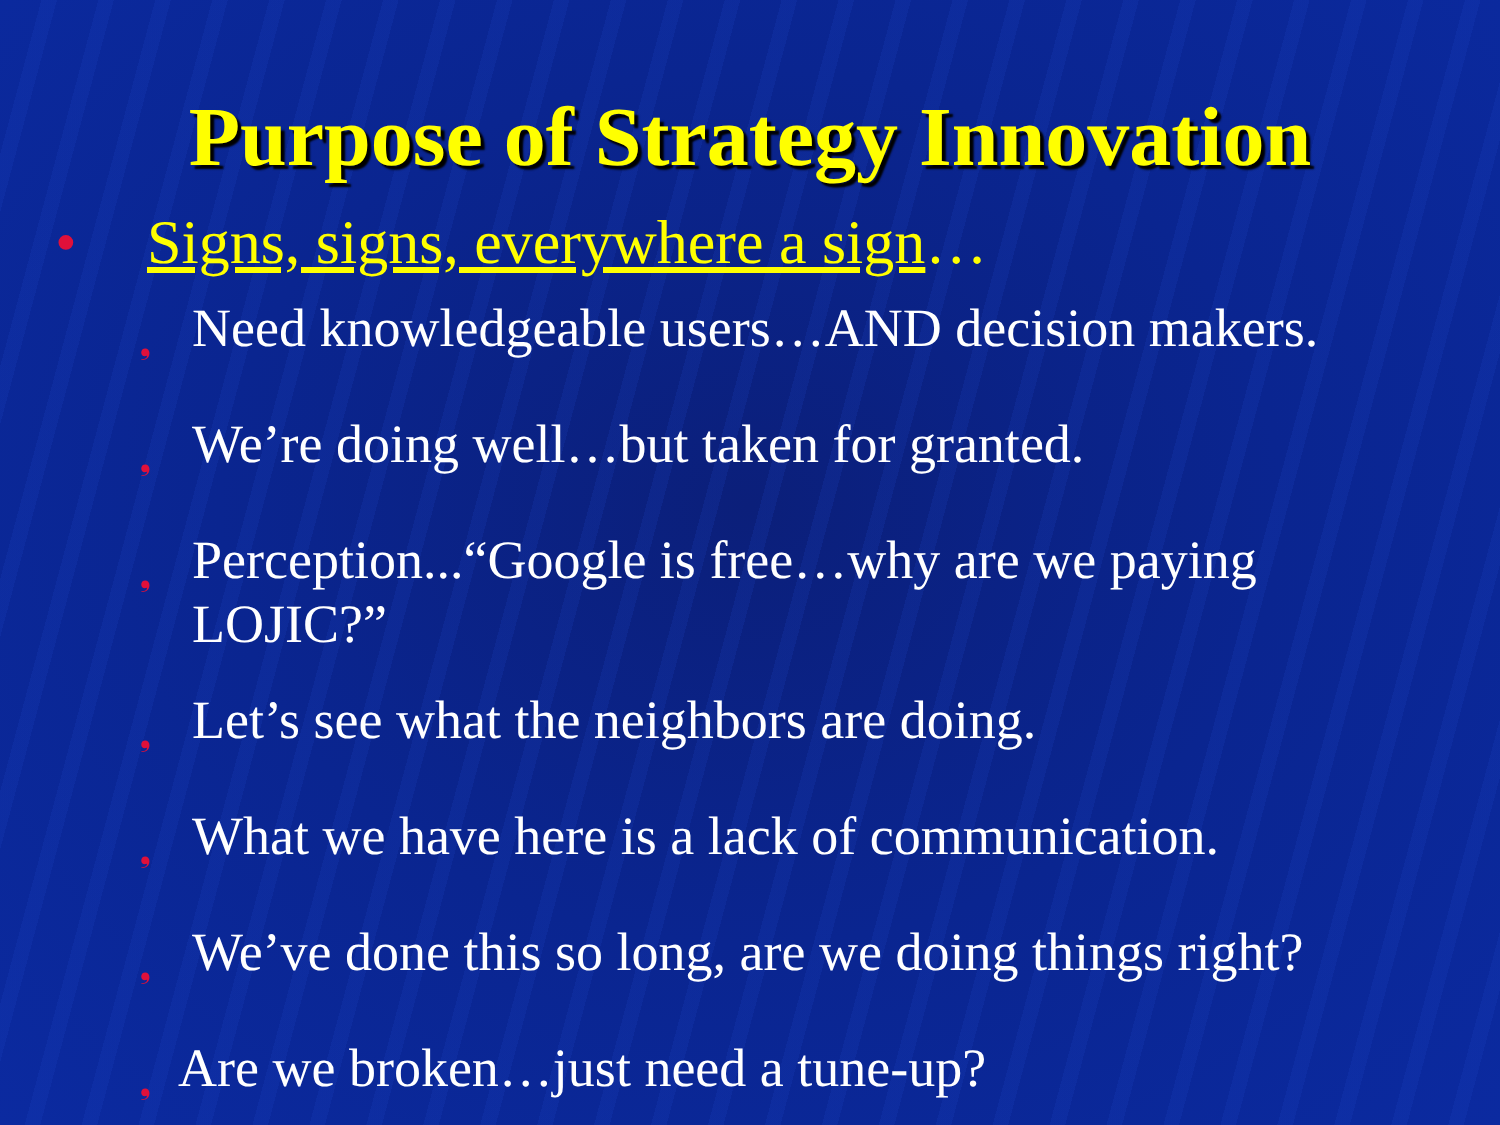Purpose of Strategy Innovation
• Signs, signs, everywhere a sign…
❟ Need knowledgeable users…AND decision makers.
❟ We’re doing well…but taken for granted.
❟ Perception...“Google is free…why are we paying
LOJIC?”
❟ Let’s see what the neighbors are doing.
❟ What we have here is a lack of communication.
❟ We’ve done this so long, are we doing things right?
❟ Are we broken…just need a tune-up?